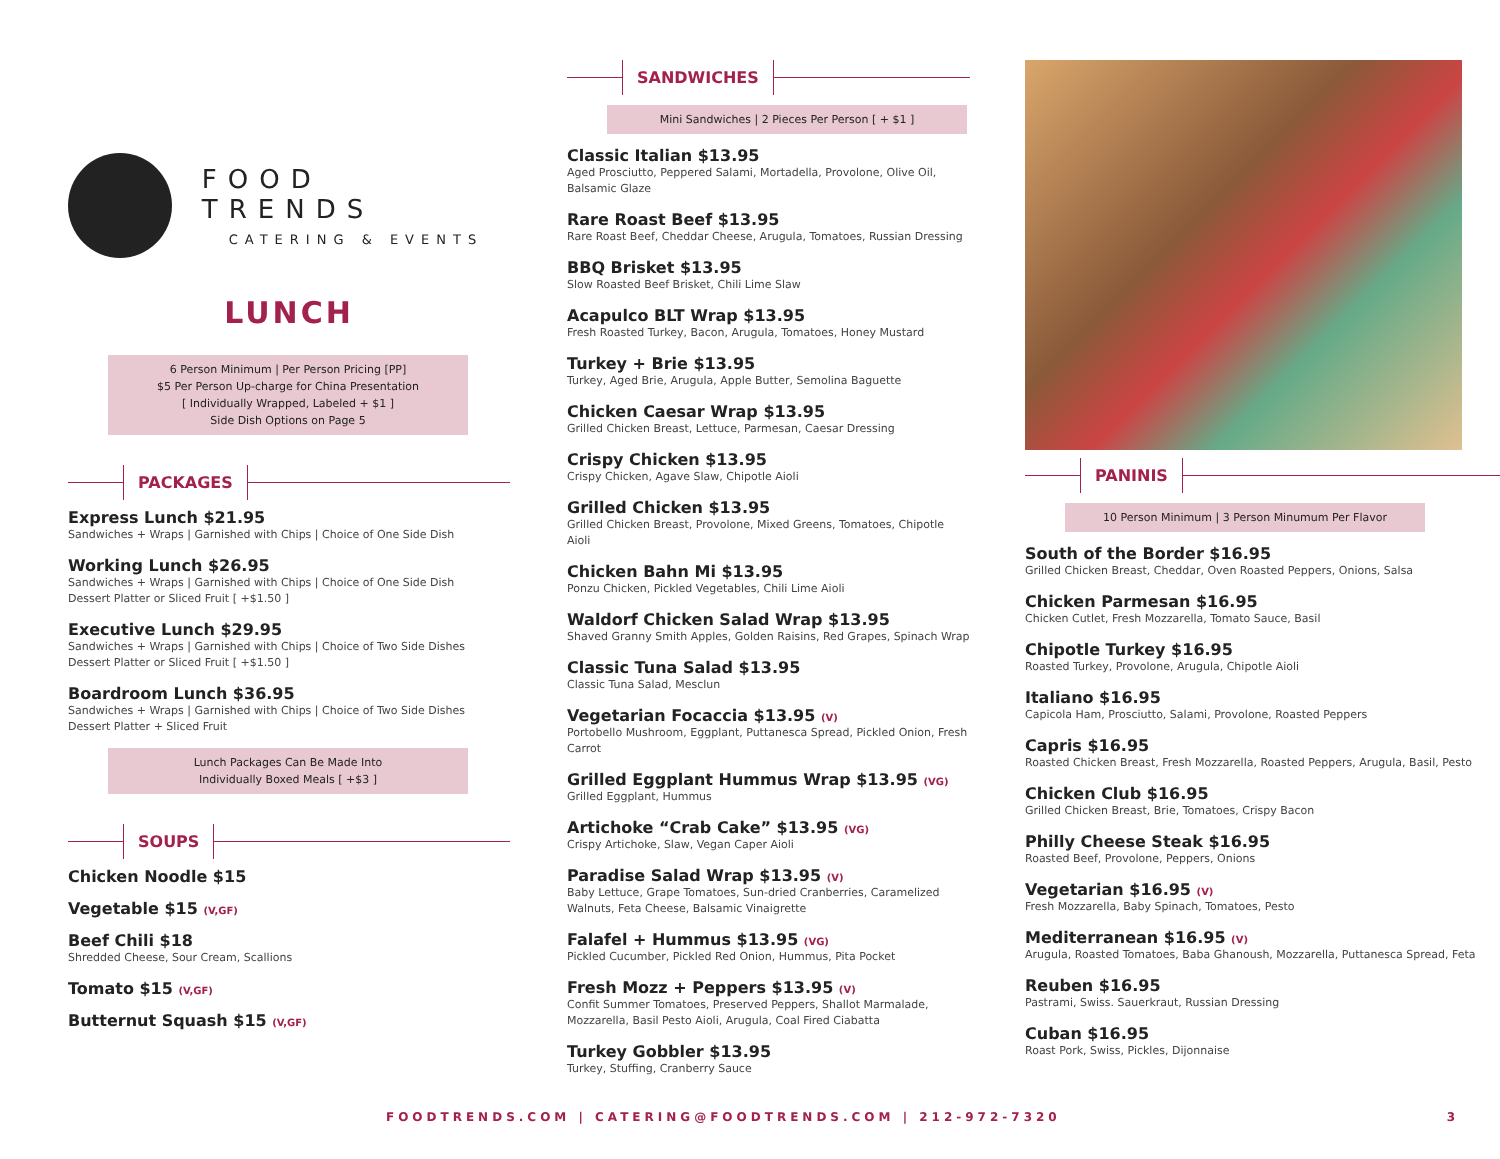FOOD TRENDS
CATERING & EVENTS
LUNCH
6 Person Minimum | Per Person Pricing [PP]
$5 Per Person Up-charge for China Presentation
[ Individually Wrapped, Labeled + $1 ]
Side Dish Options on Page 5
PACKAGES
Express Lunch $21.95
Sandwiches + Wraps | Garnished with Chips | Choice of One Side Dish
Working Lunch $26.95
Sandwiches + Wraps | Garnished with Chips | Choice of One Side Dish
Dessert Platter or Sliced Fruit [ +$1.50 ]
Executive Lunch $29.95
Sandwiches + Wraps | Garnished with Chips | Choice of Two Side Dishes
Dessert Platter or Sliced Fruit [ +$1.50 ]
Boardroom Lunch $36.95
Sandwiches + Wraps | Garnished with Chips | Choice of Two Side Dishes
Dessert Platter + Sliced Fruit
Lunch Packages Can Be Made Into
Individually Boxed Meals [ +$3 ]
SOUPS
Chicken Noodle $15
Vegetable $15 (V,GF)
Beef Chili $18
Shredded Cheese, Sour Cream, Scallions
Tomato $15 (V,GF)
Butternut Squash $15 (V,GF)
SANDWICHES
Mini Sandwiches | 2 Pieces Per Person [ + $1 ]
Classic Italian $13.95
Aged Prosciutto, Peppered Salami, Mortadella, Provolone, Olive Oil, Balsamic Glaze
Rare Roast Beef $13.95
Rare Roast Beef, Cheddar Cheese, Arugula, Tomatoes, Russian Dressing
BBQ Brisket $13.95
Slow Roasted Beef Brisket, Chili Lime Slaw
Acapulco BLT Wrap $13.95
Fresh Roasted Turkey, Bacon, Arugula, Tomatoes, Honey Mustard
Turkey + Brie $13.95
Turkey, Aged Brie, Arugula, Apple Butter, Semolina Baguette
Chicken Caesar Wrap $13.95
Grilled Chicken Breast, Lettuce, Parmesan, Caesar Dressing
Crispy Chicken $13.95
Crispy Chicken, Agave Slaw, Chipotle Aioli
Grilled Chicken $13.95
Grilled Chicken Breast, Provolone, Mixed Greens, Tomatoes, Chipotle Aioli
Chicken Bahn Mi $13.95
Ponzu Chicken, Pickled Vegetables, Chili Lime Aioli
Waldorf Chicken Salad Wrap $13.95
Shaved Granny Smith Apples, Golden Raisins, Red Grapes, Spinach Wrap
Classic Tuna Salad $13.95
Classic Tuna Salad, Mesclun
Vegetarian Focaccia $13.95 (V)
Portobello Mushroom, Eggplant, Puttanesca Spread, Pickled Onion, Fresh Carrot
Grilled Eggplant Hummus Wrap $13.95 (VG)
Grilled Eggplant, Hummus
Artichoke “Crab Cake” $13.95 (VG)
Crispy Artichoke, Slaw, Vegan Caper Aioli
Paradise Salad Wrap $13.95 (V)
Baby Lettuce, Grape Tomatoes, Sun-dried Cranberries, Caramelized Walnuts, Feta Cheese, Balsamic Vinaigrette
Falafel + Hummus $13.95 (VG)
Pickled Cucumber, Pickled Red Onion, Hummus, Pita Pocket
Fresh Mozz + Peppers $13.95 (V)
Confit Summer Tomatoes, Preserved Peppers, Shallot Marmalade, Mozzarella, Basil Pesto Aioli, Arugula, Coal Fired Ciabatta
Turkey Gobbler $13.95
Turkey, Stuffing, Cranberry Sauce
PANINIS
10 Person Minimum | 3 Person Minumum Per Flavor
South of the Border $16.95
Grilled Chicken Breast, Cheddar, Oven Roasted Peppers, Onions, Salsa
Chicken Parmesan $16.95
Chicken Cutlet, Fresh Mozzarella, Tomato Sauce, Basil
Chipotle Turkey $16.95
Roasted Turkey, Provolone, Arugula, Chipotle Aioli
Italiano $16.95
Capicola Ham, Prosciutto, Salami, Provolone, Roasted Peppers
Capris $16.95
Roasted Chicken Breast, Fresh Mozzarella, Roasted Peppers, Arugula, Basil, Pesto
Chicken Club $16.95
Grilled Chicken Breast, Brie, Tomatoes, Crispy Bacon
Philly Cheese Steak $16.95
Roasted Beef, Provolone, Peppers, Onions
Vegetarian $16.95 (V)
Fresh Mozzarella, Baby Spinach, Tomatoes, Pesto
Mediterranean $16.95 (V)
Arugula, Roasted Tomatoes, Baba Ghanoush, Mozzarella, Puttanesca Spread, Feta
Reuben $16.95
Pastrami, Swiss. Sauerkraut, Russian Dressing
Cuban $16.95
Roast Pork, Swiss, Pickles, Dijonnaise
FOODTRENDS.COM | CATERING@FOODTRENDS.COM | 212-972-7320 3